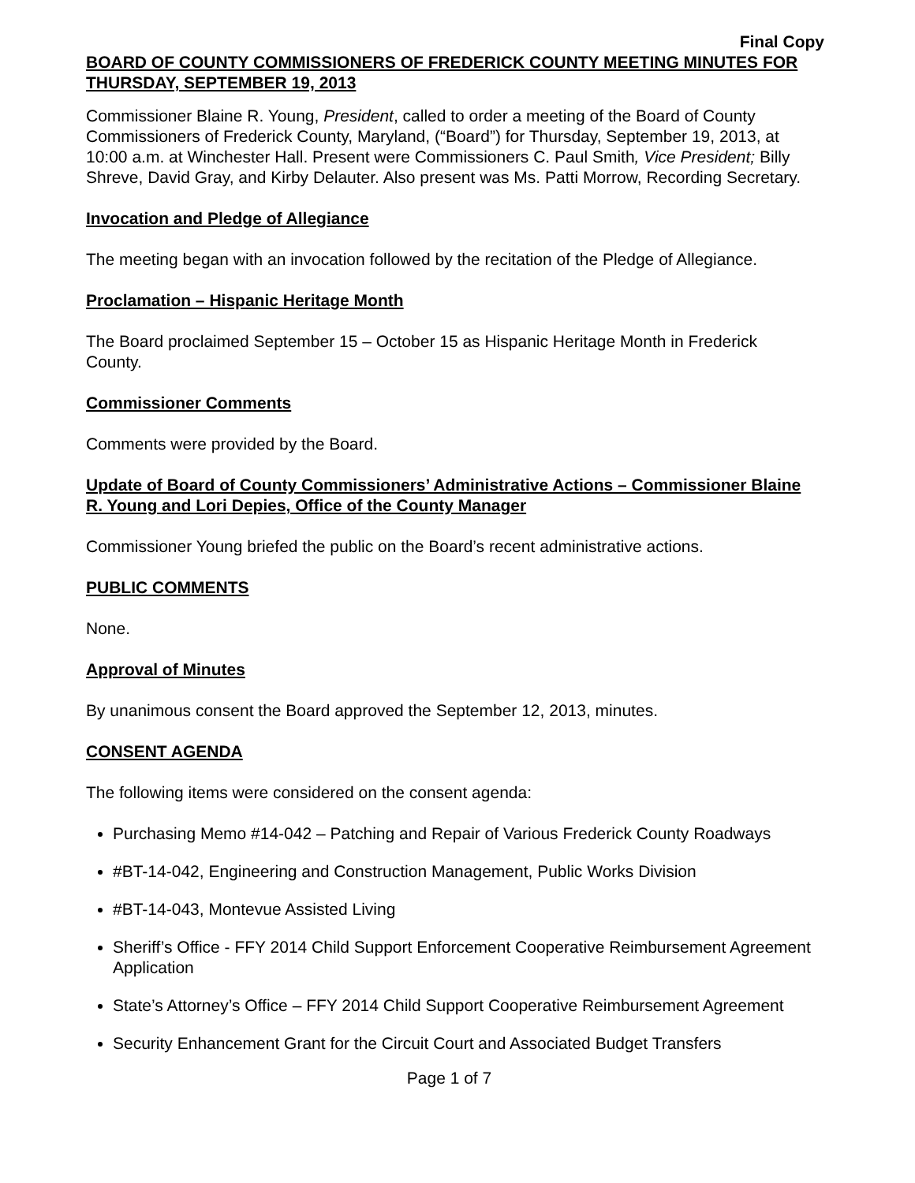Final Copy
BOARD OF COUNTY COMMISSIONERS OF FREDERICK COUNTY MEETING MINUTES FOR THURSDAY, SEPTEMBER 19, 2013
Commissioner Blaine R. Young, President, called to order a meeting of the Board of County Commissioners of Frederick County, Maryland, (“Board”) for Thursday, September 19, 2013, at 10:00 a.m. at Winchester Hall. Present were Commissioners C. Paul Smith, Vice President; Billy Shreve, David Gray, and Kirby Delauter. Also present was Ms. Patti Morrow, Recording Secretary.
Invocation and Pledge of Allegiance
The meeting began with an invocation followed by the recitation of the Pledge of Allegiance.
Proclamation – Hispanic Heritage Month
The Board proclaimed September 15 – October 15 as Hispanic Heritage Month in Frederick County.
Commissioner Comments
Comments were provided by the Board.
Update of Board of County Commissioners’ Administrative Actions – Commissioner Blaine R. Young and Lori Depies, Office of the County Manager
Commissioner Young briefed the public on the Board’s recent administrative actions.
PUBLIC COMMENTS
None.
Approval of Minutes
By unanimous consent the Board approved the September 12, 2013, minutes.
CONSENT AGENDA
The following items were considered on the consent agenda:
Purchasing Memo #14-042 – Patching and Repair of Various Frederick County Roadways
#BT-14-042, Engineering and Construction Management, Public Works Division
#BT-14-043, Montevue Assisted Living
Sheriff’s Office - FFY 2014 Child Support Enforcement Cooperative Reimbursement Agreement Application
State’s Attorney’s Office – FFY 2014 Child Support Cooperative Reimbursement Agreement
Security Enhancement Grant for the Circuit Court and Associated Budget Transfers
Page 1 of 7